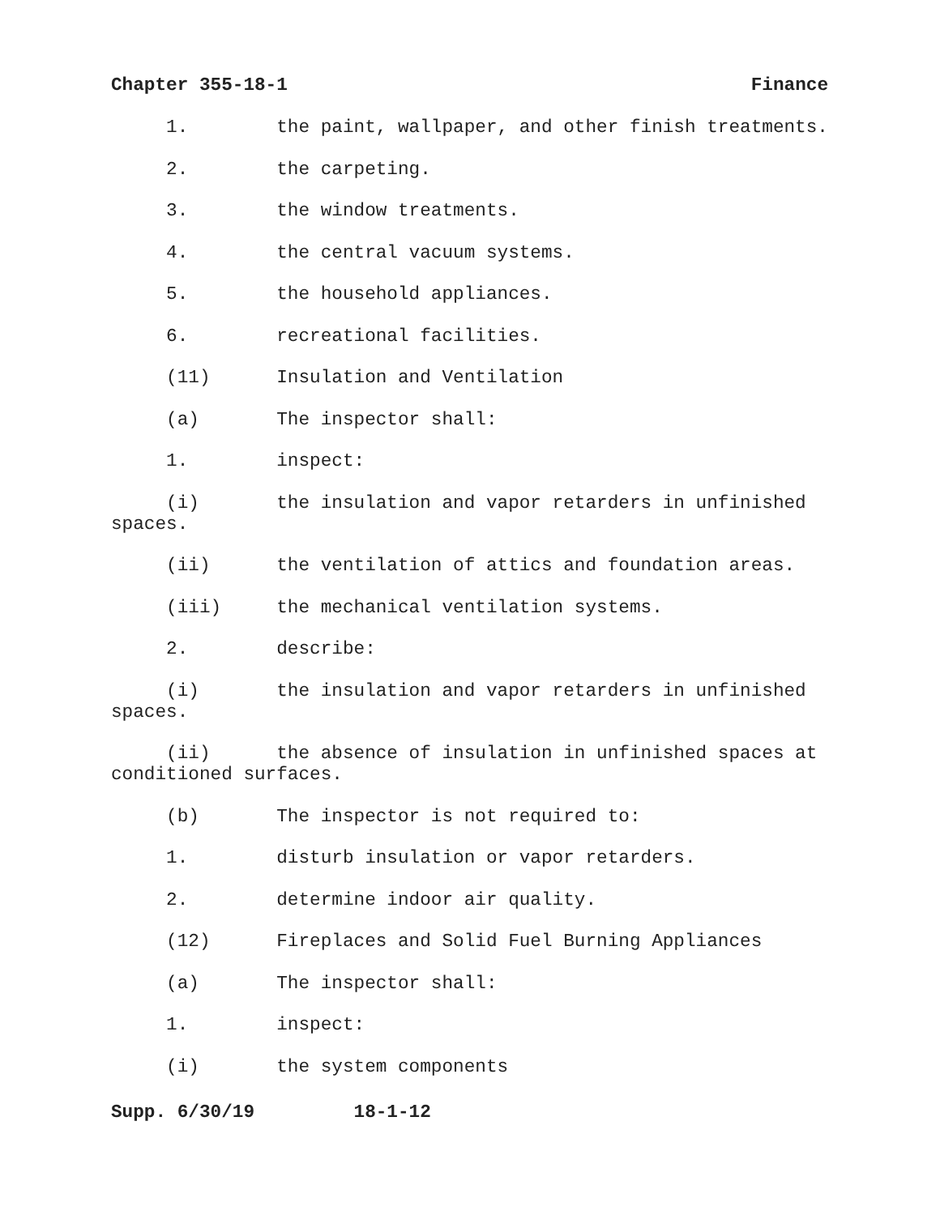Chapter 355-18-1 Finance
1. the paint, wallpaper, and other finish treatments.
2. the carpeting.
3. the window treatments.
4. the central vacuum systems.
5. the household appliances.
6. recreational facilities.
(11) Insulation and Ventilation
(a) The inspector shall:
1. inspect:
(i) the insulation and vapor retarders in unfinished spaces.
(ii) the ventilation of attics and foundation areas.
(iii) the mechanical ventilation systems.
2. describe:
(i) the insulation and vapor retarders in unfinished spaces.
(ii) the absence of insulation in unfinished spaces at conditioned surfaces.
(b) The inspector is not required to:
1. disturb insulation or vapor retarders.
2. determine indoor air quality.
(12) Fireplaces and Solid Fuel Burning Appliances
(a) The inspector shall:
1. inspect:
(i) the system components
Supp. 6/30/19 18-1-12